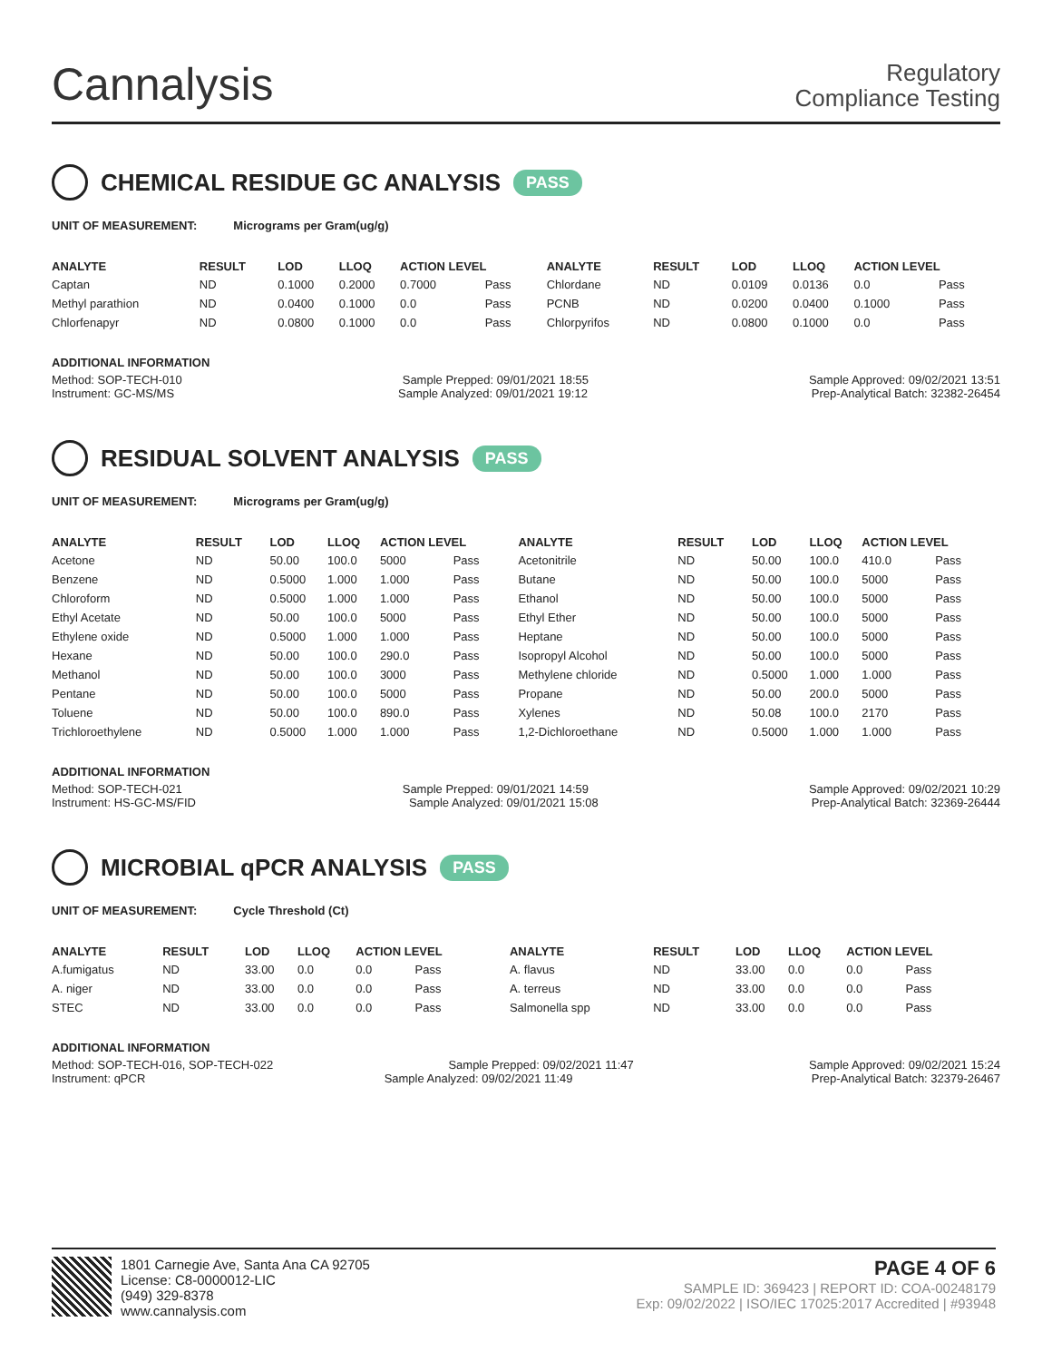Cannalysis
Regulatory
Compliance Testing
CHEMICAL RESIDUE GC ANALYSIS PASS
UNIT OF MEASUREMENT: Micrograms per Gram(ug/g)
| ANALYTE | RESULT | LOD | LLOQ | ACTION LEVEL | | ANALYTE | RESULT | LOD | LLOQ | ACTION LEVEL | |
| --- | --- | --- | --- | --- | --- | --- | --- | --- | --- | --- | --- |
| Captan | ND | 0.1000 | 0.2000 | 0.7000 | Pass | Chlordane | ND | 0.0109 | 0.0136 | 0.0 | Pass |
| Methyl parathion | ND | 0.0400 | 0.1000 | 0.0 | Pass | PCNB | ND | 0.0200 | 0.0400 | 0.1000 | Pass |
| Chlorfenapyr | ND | 0.0800 | 0.1000 | 0.0 | Pass | Chlorpyrifos | ND | 0.0800 | 0.1000 | 0.0 | Pass |
ADDITIONAL INFORMATION
Method: SOP-TECH-010 Sample Prepped: 09/01/2021 18:55 Sample Approved: 09/02/2021 13:51
Instrument: GC-MS/MS Sample Analyzed: 09/01/2021 19:12 Prep-Analytical Batch: 32382-26454
RESIDUAL SOLVENT ANALYSIS PASS
UNIT OF MEASUREMENT: Micrograms per Gram(ug/g)
| ANALYTE | RESULT | LOD | LLOQ | ACTION LEVEL | | ANALYTE | RESULT | LOD | LLOQ | ACTION LEVEL | |
| --- | --- | --- | --- | --- | --- | --- | --- | --- | --- | --- | --- |
| Acetone | ND | 50.00 | 100.0 | 5000 | Pass | Acetonitrile | ND | 50.00 | 100.0 | 410.0 | Pass |
| Benzene | ND | 0.5000 | 1.000 | 1.000 | Pass | Butane | ND | 50.00 | 100.0 | 5000 | Pass |
| Chloroform | ND | 0.5000 | 1.000 | 1.000 | Pass | Ethanol | ND | 50.00 | 100.0 | 5000 | Pass |
| Ethyl Acetate | ND | 50.00 | 100.0 | 5000 | Pass | Ethyl Ether | ND | 50.00 | 100.0 | 5000 | Pass |
| Ethylene oxide | ND | 0.5000 | 1.000 | 1.000 | Pass | Heptane | ND | 50.00 | 100.0 | 5000 | Pass |
| Hexane | ND | 50.00 | 100.0 | 290.0 | Pass | Isopropyl Alcohol | ND | 50.00 | 100.0 | 5000 | Pass |
| Methanol | ND | 50.00 | 100.0 | 3000 | Pass | Methylene chloride | ND | 0.5000 | 1.000 | 1.000 | Pass |
| Pentane | ND | 50.00 | 100.0 | 5000 | Pass | Propane | ND | 50.00 | 200.0 | 5000 | Pass |
| Toluene | ND | 50.00 | 100.0 | 890.0 | Pass | Xylenes | ND | 50.08 | 100.0 | 2170 | Pass |
| Trichloroethylene | ND | 0.5000 | 1.000 | 1.000 | Pass | 1,2-Dichloroethane | ND | 0.5000 | 1.000 | 1.000 | Pass |
ADDITIONAL INFORMATION
Method: SOP-TECH-021 Sample Prepped: 09/01/2021 14:59 Sample Approved: 09/02/2021 10:29
Instrument: HS-GC-MS/FID Sample Analyzed: 09/01/2021 15:08 Prep-Analytical Batch: 32369-26444
MICROBIAL qPCR ANALYSIS PASS
UNIT OF MEASUREMENT: Cycle Threshold (Ct)
| ANALYTE | RESULT | LOD | LLOQ | ACTION LEVEL | | ANALYTE | RESULT | LOD | LLOQ | ACTION LEVEL | |
| --- | --- | --- | --- | --- | --- | --- | --- | --- | --- | --- | --- |
| A.fumigatus | ND | 33.00 | 0.0 | 0.0 | Pass | A. flavus | ND | 33.00 | 0.0 | 0.0 | Pass |
| A. niger | ND | 33.00 | 0.0 | 0.0 | Pass | A. terreus | ND | 33.00 | 0.0 | 0.0 | Pass |
| STEC | ND | 33.00 | 0.0 | 0.0 | Pass | Salmonella spp | ND | 33.00 | 0.0 | 0.0 | Pass |
ADDITIONAL INFORMATION
Method: SOP-TECH-016, SOP-TECH-022 Sample Prepped: 09/02/2021 11:47 Sample Approved: 09/02/2021 15:24
Instrument: qPCR Sample Analyzed: 09/02/2021 11:49 Prep-Analytical Batch: 32379-26467
1801 Carnegie Ave, Santa Ana CA 92705
License: C8-0000012-LIC
(949) 329-8378
www.cannalysis.com
PAGE 4 OF 6
SAMPLE ID: 369423 | REPORT ID: COA-00248179
Exp: 09/02/2022 | ISO/IEC 17025:2017 Accredited | #93948